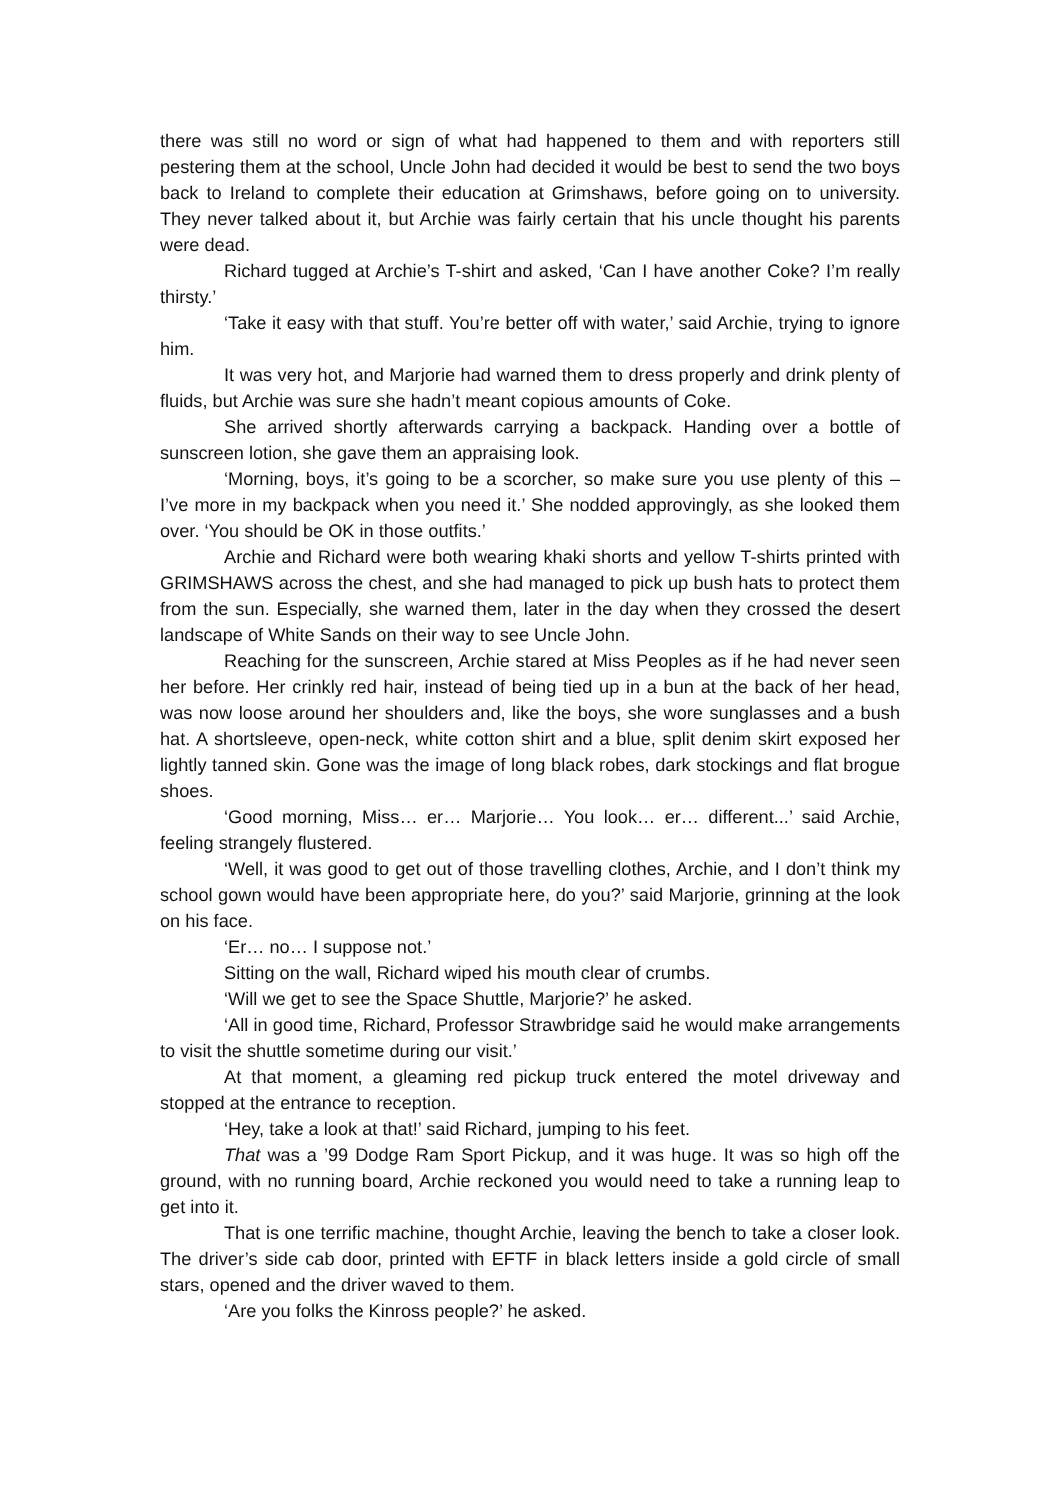there was still no word or sign of what had happened to them and with reporters still pestering them at the school, Uncle John had decided it would be best to send the two boys back to Ireland to complete their education at Grimshaws, before going on to university. They never talked about it, but Archie was fairly certain that his uncle thought his parents were dead.
Richard tugged at Archie’s T-shirt and asked, ‘Can I have another Coke? I’m really thirsty.’
‘Take it easy with that stuff. You’re better off with water,’ said Archie, trying to ignore him.
It was very hot, and Marjorie had warned them to dress properly and drink plenty of fluids, but Archie was sure she hadn’t meant copious amounts of Coke.
She arrived shortly afterwards carrying a backpack. Handing over a bottle of sunscreen lotion, she gave them an appraising look.
‘Morning, boys, it’s going to be a scorcher, so make sure you use plenty of this – I’ve more in my backpack when you need it.’ She nodded approvingly, as she looked them over. ‘You should be OK in those outfits.’
Archie and Richard were both wearing khaki shorts and yellow T-shirts printed with GRIMSHAWS across the chest, and she had managed to pick up bush hats to protect them from the sun. Especially, she warned them, later in the day when they crossed the desert landscape of White Sands on their way to see Uncle John.
Reaching for the sunscreen, Archie stared at Miss Peoples as if he had never seen her before. Her crinkly red hair, instead of being tied up in a bun at the back of her head, was now loose around her shoulders and, like the boys, she wore sunglasses and a bush hat. A shortsleeve, open-neck, white cotton shirt and a blue, split denim skirt exposed her lightly tanned skin. Gone was the image of long black robes, dark stockings and flat brogue shoes.
‘Good morning, Miss… er… Marjorie… You look… er… different...’ said Archie, feeling strangely flustered.
‘Well, it was good to get out of those travelling clothes, Archie, and I don’t think my school gown would have been appropriate here, do you?’ said Marjorie, grinning at the look on his face.
‘Er… no… I suppose not.’
Sitting on the wall, Richard wiped his mouth clear of crumbs.
‘Will we get to see the Space Shuttle, Marjorie?’ he asked.
‘All in good time, Richard, Professor Strawbridge said he would make arrangements to visit the shuttle sometime during our visit.’
At that moment, a gleaming red pickup truck entered the motel driveway and stopped at the entrance to reception.
‘Hey, take a look at that!’ said Richard, jumping to his feet.
That was a ’99 Dodge Ram Sport Pickup, and it was huge. It was so high off the ground, with no running board, Archie reckoned you would need to take a running leap to get into it.
That is one terrific machine, thought Archie, leaving the bench to take a closer look. The driver’s side cab door, printed with EFTF in black letters inside a gold circle of small stars, opened and the driver waved to them.
‘Are you folks the Kinross people?’ he asked.